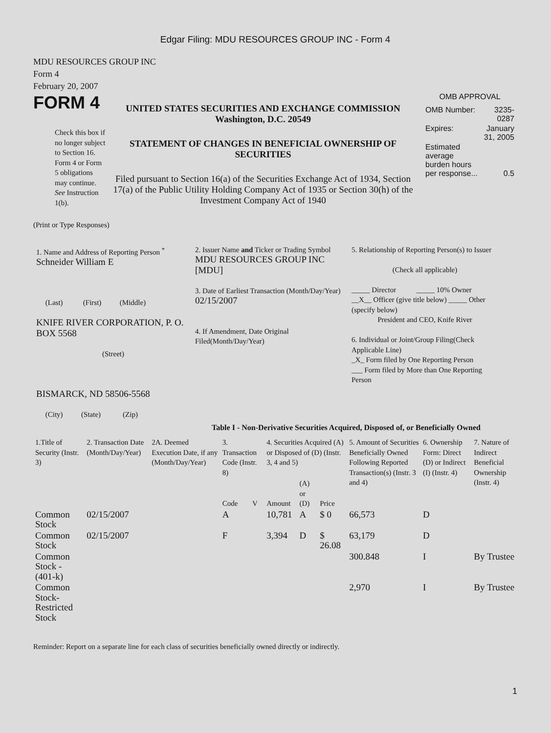Edgar Filing: MDU RESOURCES GROUP INC - Form 4
MDU RESOURCES GROUP INC
Form 4
February 20, 2007
FORM 4
Check this box if no longer subject to Section 16. Form 4 or Form 5 obligations may continue. See Instruction 1(b).
UNITED STATES SECURITIES AND EXCHANGE COMMISSION
Washington, D.C. 20549
STATEMENT OF CHANGES IN BENEFICIAL OWNERSHIP OF SECURITIES
Filed pursuant to Section 16(a) of the Securities Exchange Act of 1934, Section 17(a) of the Public Utility Holding Company Act of 1935 or Section 30(h) of the Investment Company Act of 1940
OMB APPROVAL
| OMB Number: | 3235-0287 |
| Expires: | January 31, 2005 |
| Estimated average burden hours per response... | 0.5 |
(Print or Type Responses)
1. Name and Address of Reporting Person <sup>*</sup>
Schneider William E
(Last) (First) (Middle)
KNIFE RIVER CORPORATION, P. O. BOX 5568
(Street)
BISMARCK, ND 58506-5568
(City) (State) (Zip)
2. Issuer Name and Ticker or Trading Symbol
MDU RESOURCES GROUP INC [MDU]
3. Date of Earliest Transaction (Month/Day/Year)
02/15/2007
4. If Amendment, Date Original Filed(Month/Day/Year)
5. Relationship of Reporting Person(s) to Issuer
(Check all applicable)
_____ Director _____ 10% Owner
__X__ Officer (give title below) _____ Other (specify below)
President and CEO, Knife River
6. Individual or Joint/Group Filing(Check Applicable Line)
_X_ Form filed by One Reporting Person
___ Form filed by More than One Reporting Person
Table I - Non-Derivative Securities Acquired, Disposed of, or Beneficially Owned
| 1.Title of Security (Instr. 3) | 2. Transaction Date (Month/Day/Year) | 2A. Deemed Execution Date, if any (Month/Day/Year) | 3. Transaction Code (Instr. 8) | | 4. Securities Acquired (A) or Disposed of (D) (Instr. 3, 4 and 5) | | | 5. Amount of Securities Beneficially Owned Following Reported Transaction(s) (Instr. 3 and 4) | 6. Ownership Form: Direct (D) or Indirect (I) (Instr. 4) | 7. Nature of Indirect Beneficial Ownership (Instr. 4) |
| --- | --- | --- | --- | --- | --- | --- | --- | --- | --- | --- |
| | | | Code | V | Amount | (A) or (D) | Price | | | |
| Common Stock | 02/15/2007 | | A | | 10,781 | A | $ 0 | 66,573 | D | |
| Common Stock | 02/15/2007 | | F | | 3,394 | D | $ 26.08 | 63,179 | D | |
| Common Stock - (401-k) | | | | | | | | 300.848 | I | By Trustee |
| Common Stock-Restricted Stock | | | | | | | | 2,970 | I | By Trustee |
Reminder: Report on a separate line for each class of securities beneficially owned directly or indirectly.
1